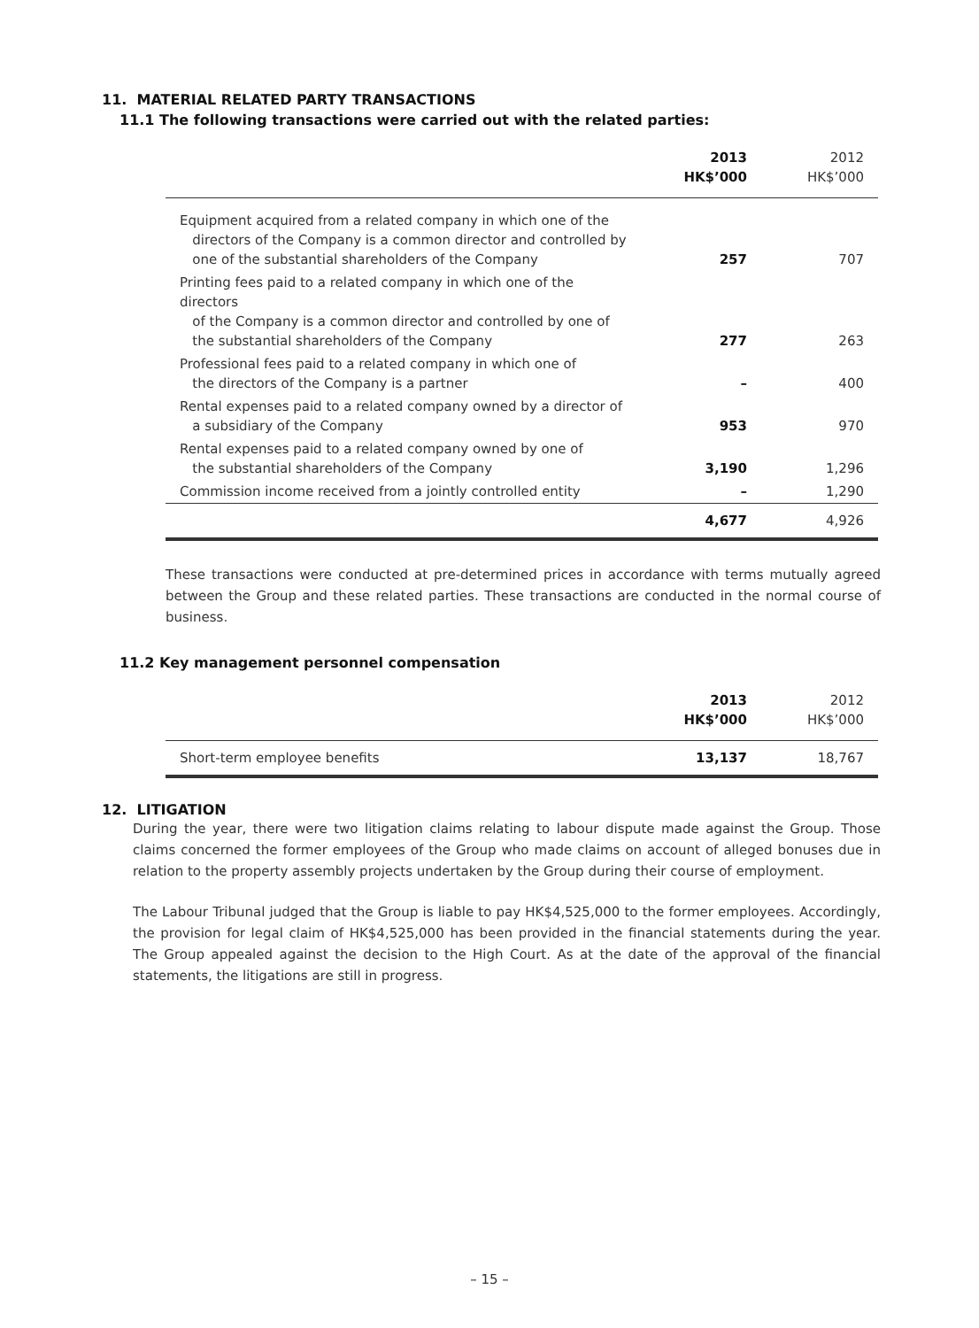11. MATERIAL RELATED PARTY TRANSACTIONS
11.1 The following transactions were carried out with the related parties:
| | 2013 HK$’000 | 2012 HK$’000 |
| --- | --- | --- |
| Equipment acquired from a related company in which one of the directors of the Company is a common director and controlled by one of the substantial shareholders of the Company | 257 | 707 |
| Printing fees paid to a related company in which one of the directors of the Company is a common director and controlled by one of the substantial shareholders of the Company | 277 | 263 |
| Professional fees paid to a related company in which one of the directors of the Company is a partner | – | 400 |
| Rental expenses paid to a related company owned by a director of a subsidiary of the Company | 953 | 970 |
| Rental expenses paid to a related company owned by one of the substantial shareholders of the Company | 3,190 | 1,296 |
| Commission income received from a jointly controlled entity | – | 1,290 |
| | 4,677 | 4,926 |
These transactions were conducted at pre-determined prices in accordance with terms mutually agreed between the Group and these related parties. These transactions are conducted in the normal course of business.
11.2 Key management personnel compensation
| | 2013 HK$’000 | 2012 HK$’000 |
| --- | --- | --- |
| Short-term employee benefits | 13,137 | 18,767 |
12. LITIGATION
During the year, there were two litigation claims relating to labour dispute made against the Group. Those claims concerned the former employees of the Group who made claims on account of alleged bonuses due in relation to the property assembly projects undertaken by the Group during their course of employment.
The Labour Tribunal judged that the Group is liable to pay HK$4,525,000 to the former employees. Accordingly, the provision for legal claim of HK$4,525,000 has been provided in the financial statements during the year. The Group appealed against the decision to the High Court. As at the date of the approval of the financial statements, the litigations are still in progress.
– 15 –